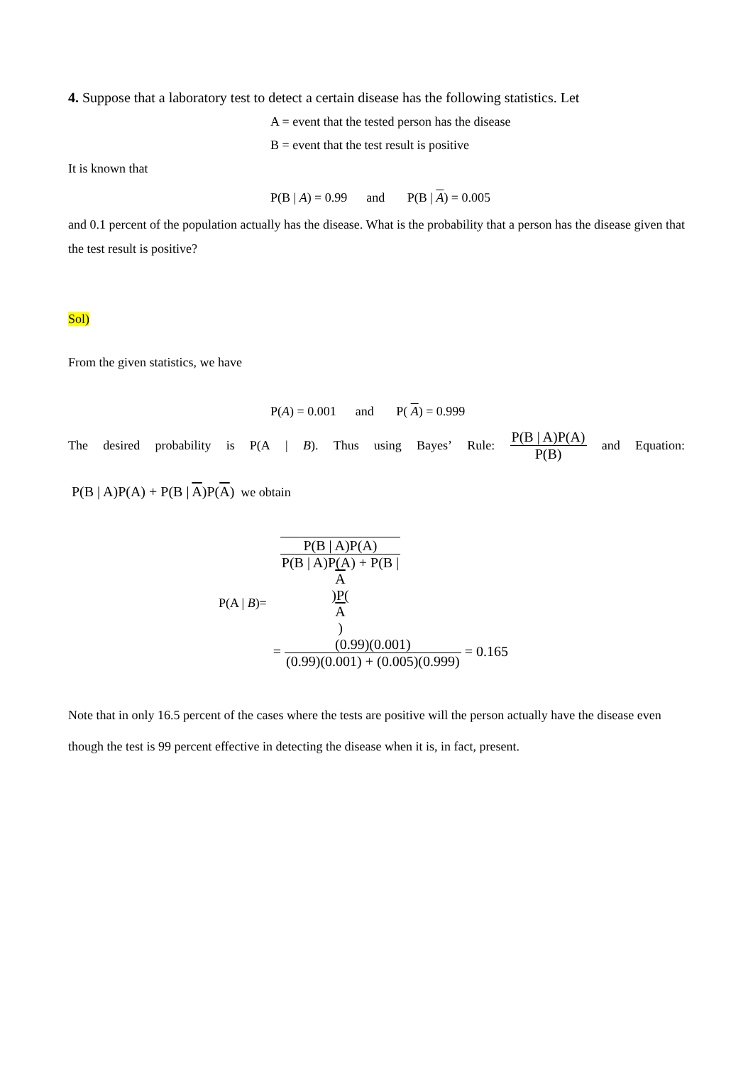4. Suppose that a laboratory test to detect a certain disease has the following statistics. Let
A = event that the tested person has the disease
B = event that the test result is positive
It is known that
P(B | A) = 0.99 and P(B | A) = 0.005
and 0.1 percent of the population actually has the disease. What is the probability that a person has the disease given that the test result is positive?
Sol)
From the given statistics, we have
P(A) = 0.001 and P( A) = 0.999
The desired probability is P(A | B). Thus using Bayes’ Rule: P(B | A)P(A) P(B) and Equation:
P(B | A)P(A) + P(B | A)P(A) we obtain
P(A | B)=
P(B | A)P(A) P(B | A)P(A) + P(B |
A)P(A)
=
(0.99)(0.001) (0.99)(0.001) + (0.005)(0.999)
= 0.165
Note that in only 16.5 percent of the cases where the tests are positive will the person actually have the disease even though the test is 99 percent effective in detecting the disease when it is, in fact, present.